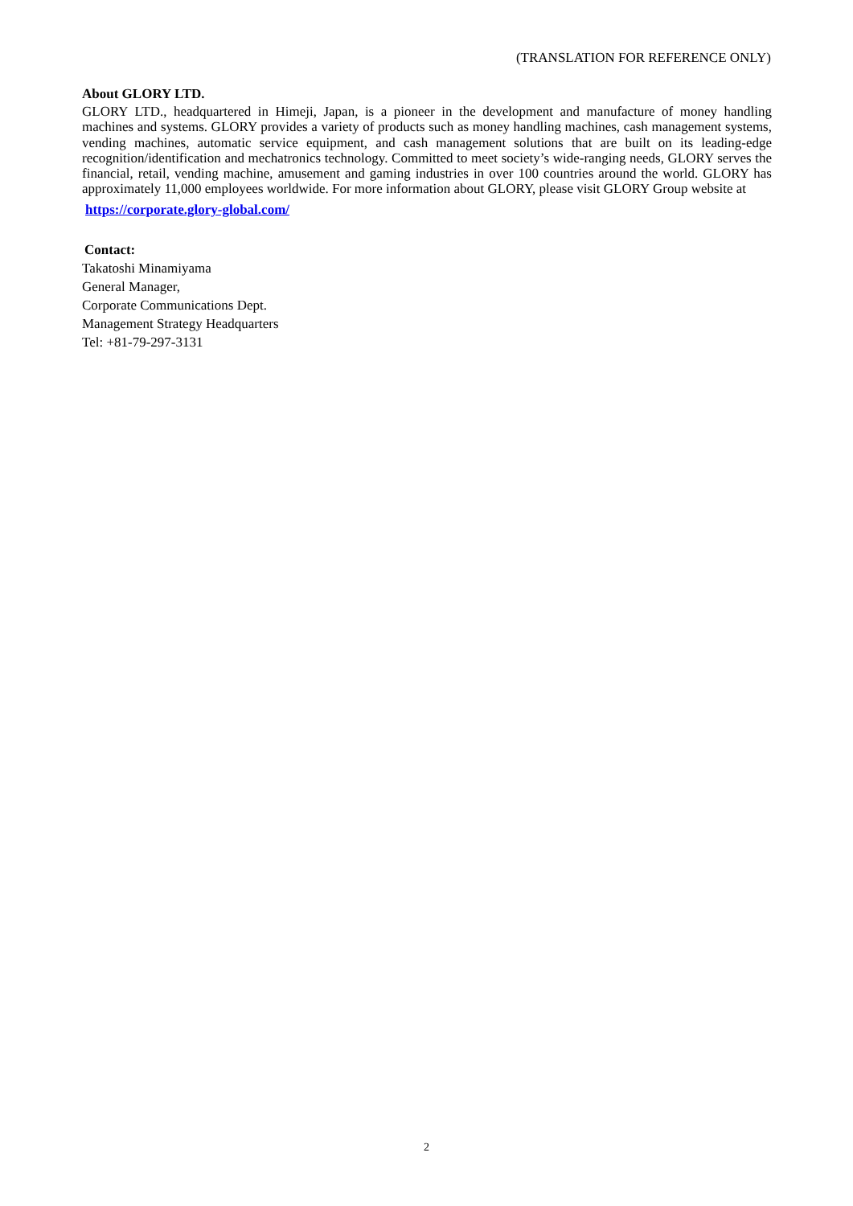(TRANSLATION FOR REFERENCE ONLY)
About GLORY LTD.
GLORY LTD., headquartered in Himeji, Japan, is a pioneer in the development and manufacture of money handling machines and systems. GLORY provides a variety of products such as money handling machines, cash management systems, vending machines, automatic service equipment, and cash management solutions that are built on its leading-edge recognition/identification and mechatronics technology. Committed to meet society’s wide-ranging needs, GLORY serves the financial, retail, vending machine, amusement and gaming industries in over 100 countries around the world. GLORY has approximately 11,000 employees worldwide. For more information about GLORY, please visit GLORY Group website at
https://corporate.glory-global.com/
Contact:
Takatoshi Minamiyama
General Manager,
Corporate Communications Dept.
Management Strategy Headquarters
Tel: +81-79-297-3131
2